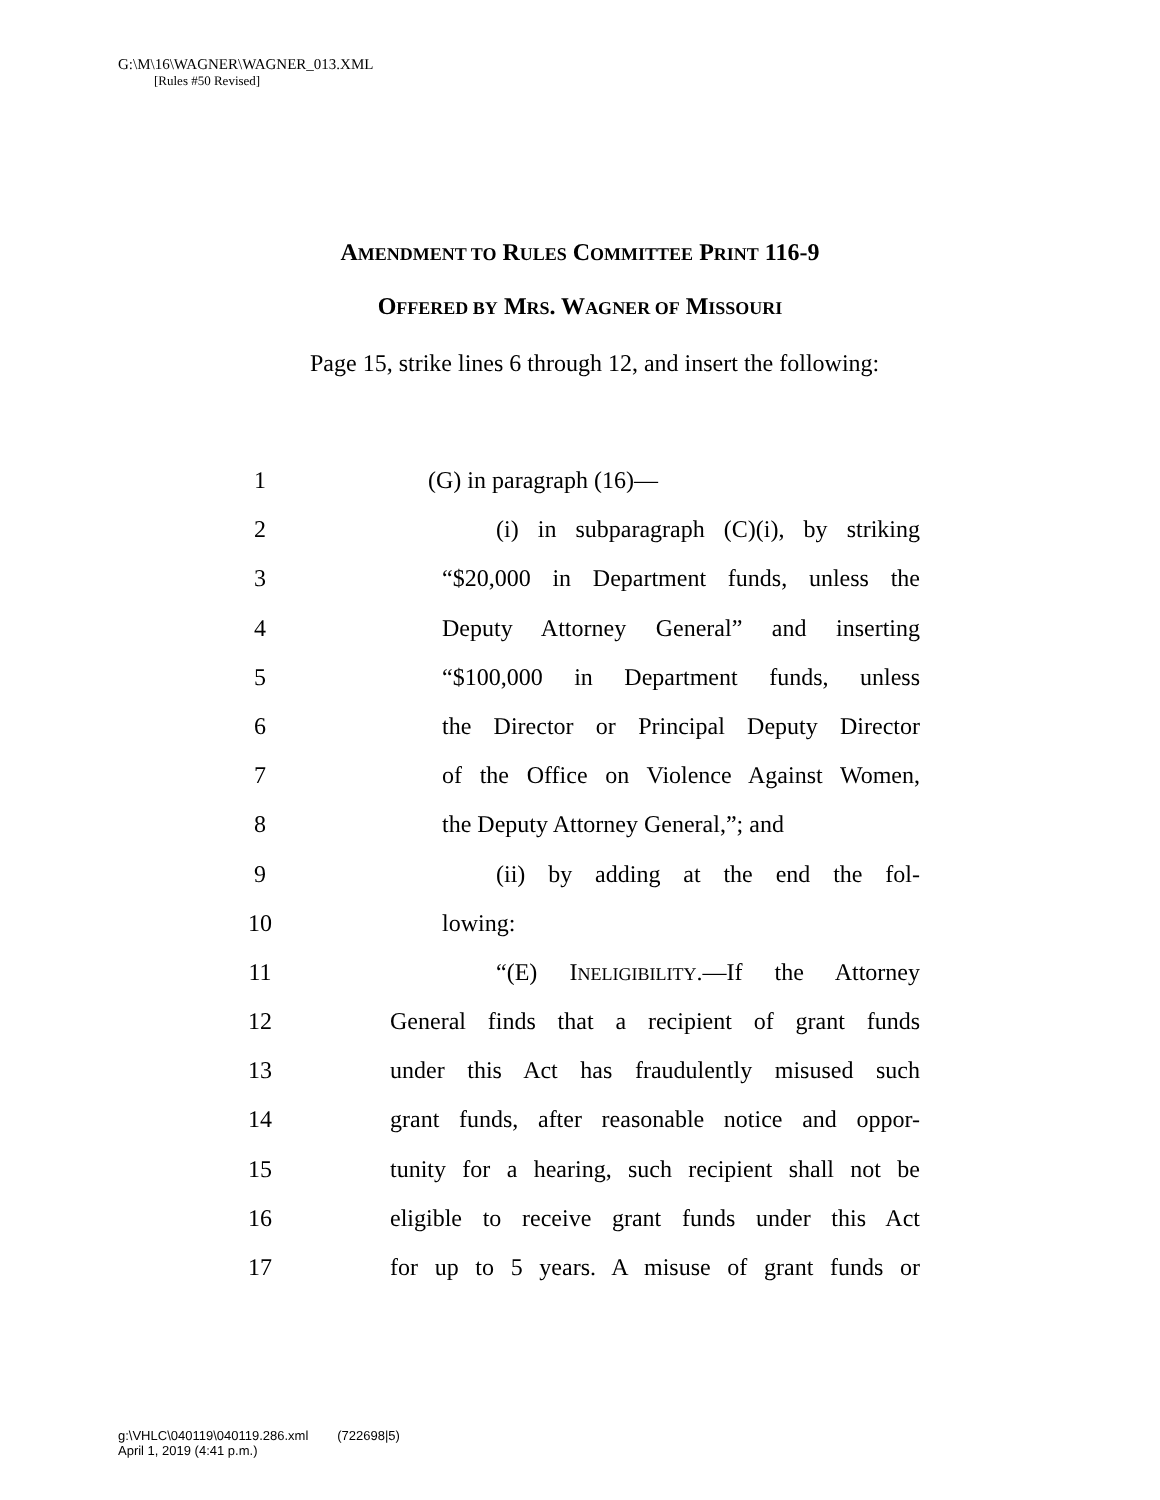G:\M\16\WAGNER\WAGNER_013.XML
[Rules #50 Revised]
AMENDMENT TO RULES COMMITTEE PRINT 116-9
OFFERED BY MRS. WAGNER OF MISSOURI
  Page 15, strike lines 6 through 12, and insert the following:
1 (G) in paragraph (16)—
2 (i) in subparagraph (C)(i), by striking
3 “$20,000 in Department funds, unless the
4 Deputy Attorney General” and inserting
5 “$100,000 in Department funds, unless
6 the Director or Principal Deputy Director
7 of the Office on Violence Against Women,
8 the Deputy Attorney General,”; and
9 (ii) by adding at the end the fol-
10 lowing:
11 “(E) INELIGIBILITY.—If the Attorney
12 General finds that a recipient of grant funds
13 under this Act has fraudulently misused such
14 grant funds, after reasonable notice and oppor-
15 tunity for a hearing, such recipient shall not be
16 eligible to receive grant funds under this Act
17 for up to 5 years. A misuse of grant funds or
g:\VHLC\040119\040119.286.xml (722698|5)
April 1, 2019 (4:41 p.m.)